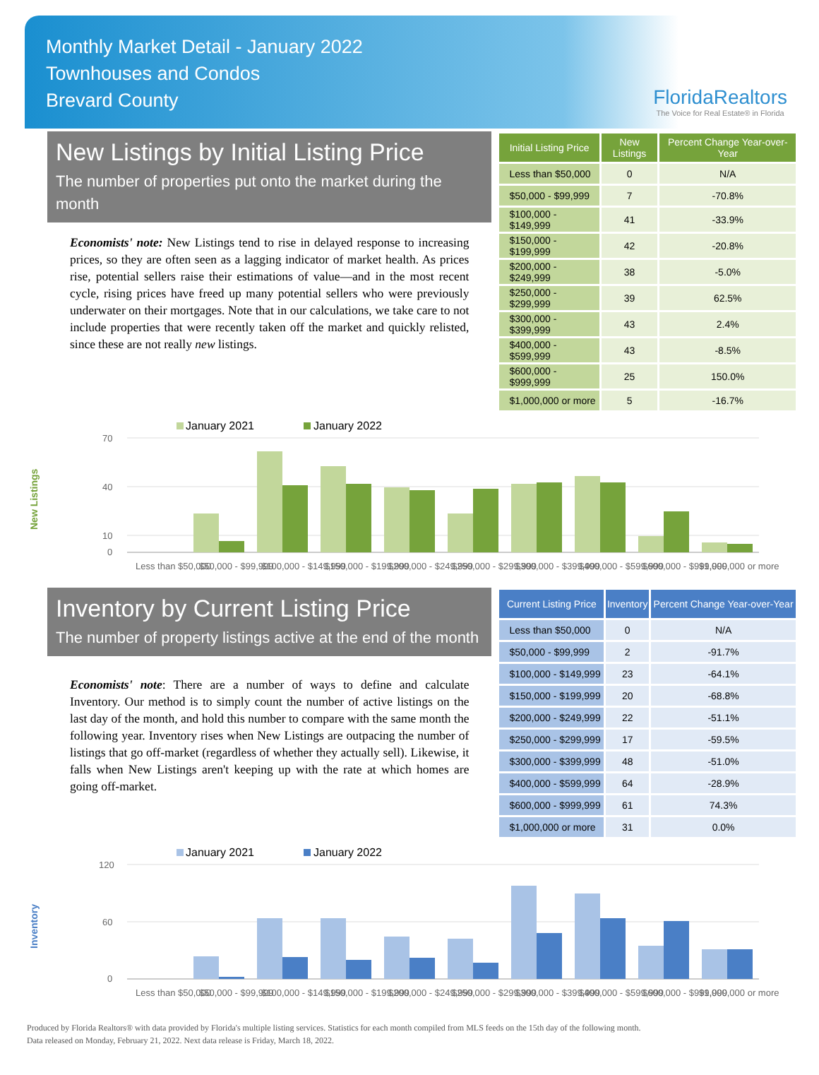Monthly Market Detail - January 2022
Townhouses and Condos
Brevard County
FloridaRealtors
The Voice for Real Estate® in Florida
New Listings by Initial Listing Price
The number of properties put onto the market during the month
Economists' note: New Listings tend to rise in delayed response to increasing prices, so they are often seen as a lagging indicator of market health. As prices rise, potential sellers raise their estimations of value—and in the most recent cycle, rising prices have freed up many potential sellers who were previously underwater on their mortgages. Note that in our calculations, we take care to not include properties that were recently taken off the market and quickly relisted, since these are not really new listings.
| Initial Listing Price | New Listings | Percent Change Year-over-Year |
| --- | --- | --- |
| Less than $50,000 | 0 | N/A |
| $50,000 - $99,999 | 7 | -70.8% |
| $100,000 - $149,999 | 41 | -33.9% |
| $150,000 - $199,999 | 42 | -20.8% |
| $200,000 - $249,999 | 38 | -5.0% |
| $250,000 - $299,999 | 39 | 62.5% |
| $300,000 - $399,999 | 43 | 2.4% |
| $400,000 - $599,999 | 43 | -8.5% |
| $600,000 - $999,999 | 25 | 150.0% |
| $1,000,000 or more | 5 | -16.7% |
New Listings
January 2021
January 2022
70
40
10
0
Less than $50,000
$50,000 - $99,999
$100,000 - $149,999
$150,000 - $199,999
$200,000 - $249,999
$250,000 - $299,999
$300,000 - $399,999
$400,000 - $599,999
$600,000 - $999,999
$1,000,000 or more
Inventory by Current Listing Price
The number of property listings active at the end of the month
Economists' note: There are a number of ways to define and calculate Inventory. Our method is to simply count the number of active listings on the last day of the month, and hold this number to compare with the same month the following year. Inventory rises when New Listings are outpacing the number of listings that go off-market (regardless of whether they actually sell). Likewise, it falls when New Listings aren't keeping up with the rate at which homes are going off-market.
| Current Listing Price | Inventory | Percent Change Year-over-Year |
| --- | --- | --- |
| Less than $50,000 | 0 | N/A |
| $50,000 - $99,999 | 2 | -91.7% |
| $100,000 - $149,999 | 23 | -64.1% |
| $150,000 - $199,999 | 20 | -68.8% |
| $200,000 - $249,999 | 22 | -51.1% |
| $250,000 - $299,999 | 17 | -59.5% |
| $300,000 - $399,999 | 48 | -51.0% |
| $400,000 - $599,999 | 64 | -28.9% |
| $600,000 - $999,999 | 61 | 74.3% |
| $1,000,000 or more | 31 | 0.0% |
Inventory
January 2021
January 2022
120
60
0
Less than $50,000
$50,000 - $99,999
$100,000 - $149,999
$150,000 - $199,999
$200,000 - $249,999
$250,000 - $299,999
$300,000 - $399,999
$400,000 - $599,999
$600,000 - $999,999
$1,000,000 or more
Produced by Florida Realtors® with data provided by Florida's multiple listing services. Statistics for each month compiled from MLS feeds on the 15th day of the following month.
Data released on Monday, February 21, 2022. Next data release is Friday, March 18, 2022.